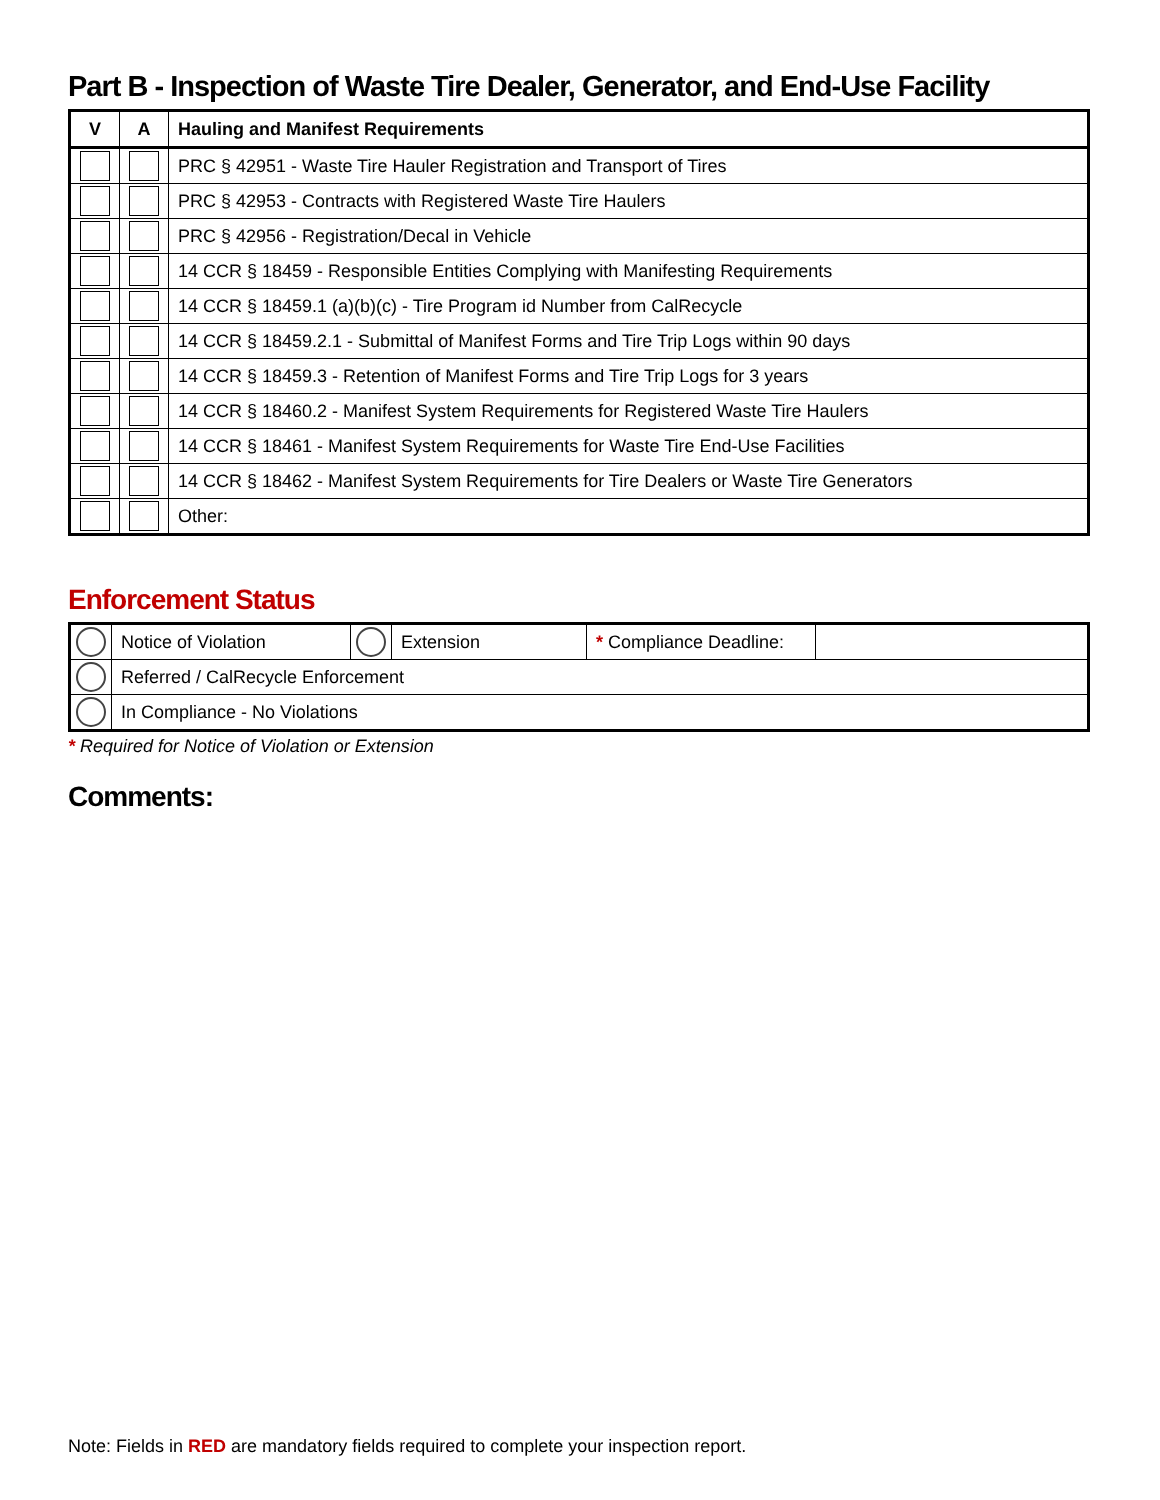Part B - Inspection of Waste Tire Dealer, Generator, and End-Use Facility
| V | A | Hauling and Manifest Requirements |
| --- | --- | --- |
| | | PRC § 42951 - Waste Tire Hauler Registration and Transport of Tires |
| | | PRC § 42953 - Contracts with Registered Waste Tire Haulers |
| | | PRC § 42956 - Registration/Decal in Vehicle |
| | | 14 CCR § 18459 - Responsible Entities Complying with Manifesting Requirements |
| | | 14 CCR § 18459.1 (a)(b)(c) - Tire Program id Number from CalRecycle |
| | | 14 CCR § 18459.2.1 - Submittal of Manifest Forms and Tire Trip Logs within 90 days |
| | | 14 CCR § 18459.3 - Retention of Manifest Forms and Tire Trip Logs for 3 years |
| | | 14 CCR § 18460.2 - Manifest System Requirements for Registered Waste Tire Haulers |
| | | 14 CCR § 18461 - Manifest System Requirements for Waste Tire End-Use Facilities |
| | | 14 CCR § 18462 - Manifest System Requirements for Tire Dealers or Waste Tire Generators |
| | | Other: |
Enforcement Status
| | Notice of Violation | | Extension | * Compliance Deadline: | |
| | Referred / CalRecycle Enforcement | | | | |
| | In Compliance - No Violations | | | | |
* Required for Notice of Violation or Extension
Comments:
Note: Fields in RED are mandatory fields required to complete your inspection report.